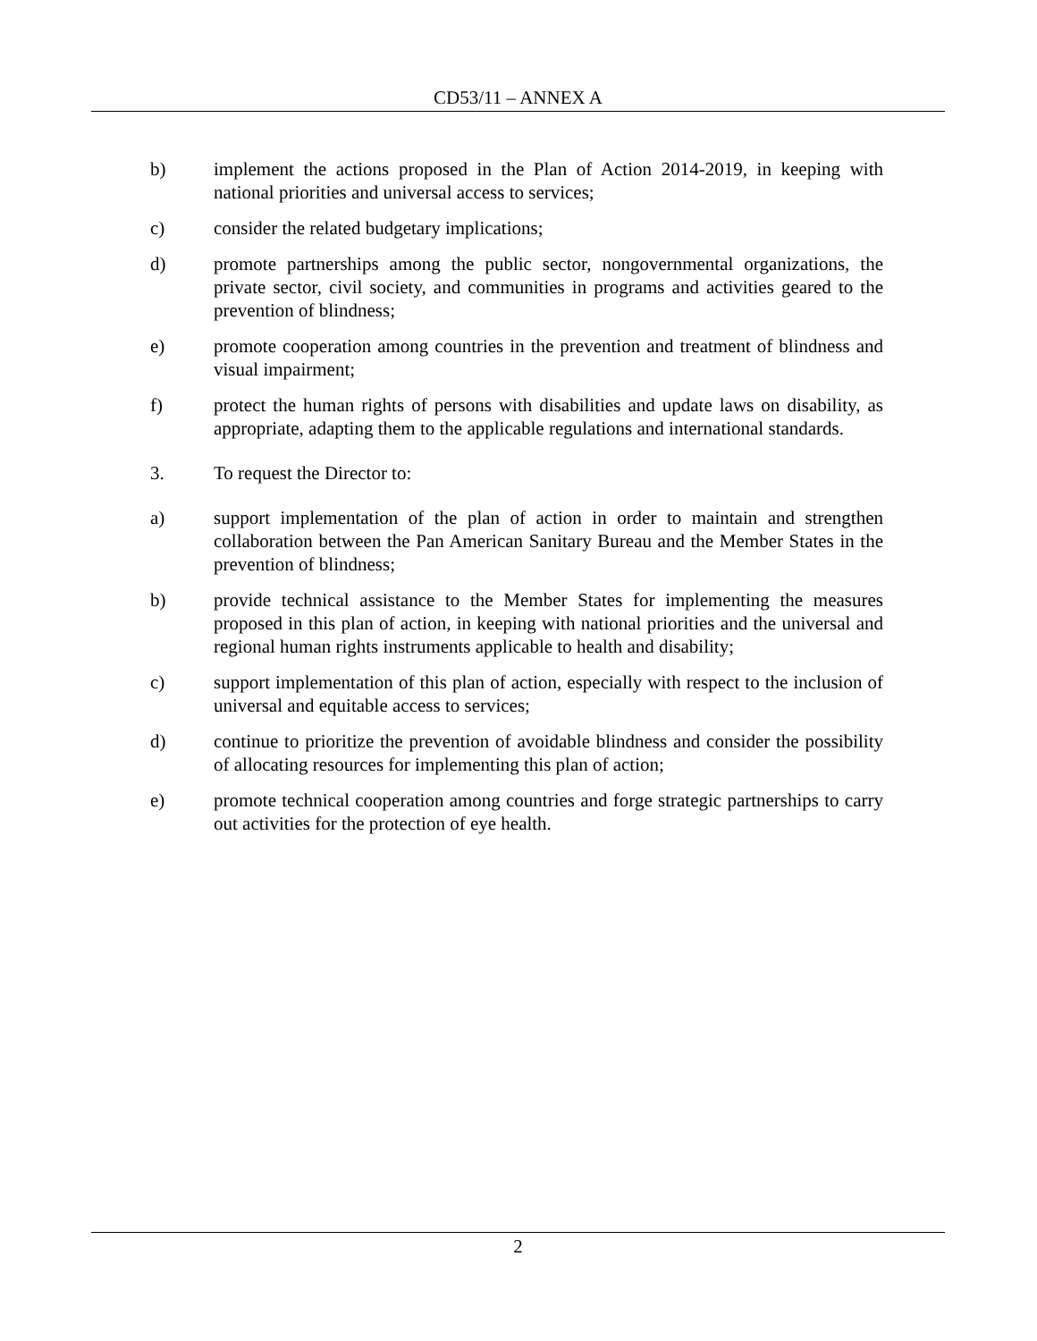CD53/11 – ANNEX A
b) implement the actions proposed in the Plan of Action 2014-2019, in keeping with national priorities and universal access to services;
c) consider the related budgetary implications;
d) promote partnerships among the public sector, nongovernmental organizations, the private sector, civil society, and communities in programs and activities geared to the prevention of blindness;
e) promote cooperation among countries in the prevention and treatment of blindness and visual impairment;
f) protect the human rights of persons with disabilities and update laws on disability, as appropriate, adapting them to the applicable regulations and international standards.
3. To request the Director to:
a) support implementation of the plan of action in order to maintain and strengthen collaboration between the Pan American Sanitary Bureau and the Member States in the prevention of blindness;
b) provide technical assistance to the Member States for implementing the measures proposed in this plan of action, in keeping with national priorities and the universal and regional human rights instruments applicable to health and disability;
c) support implementation of this plan of action, especially with respect to the inclusion of universal and equitable access to services;
d) continue to prioritize the prevention of avoidable blindness and consider the possibility of allocating resources for implementing this plan of action;
e) promote technical cooperation among countries and forge strategic partnerships to carry out activities for the protection of eye health.
2